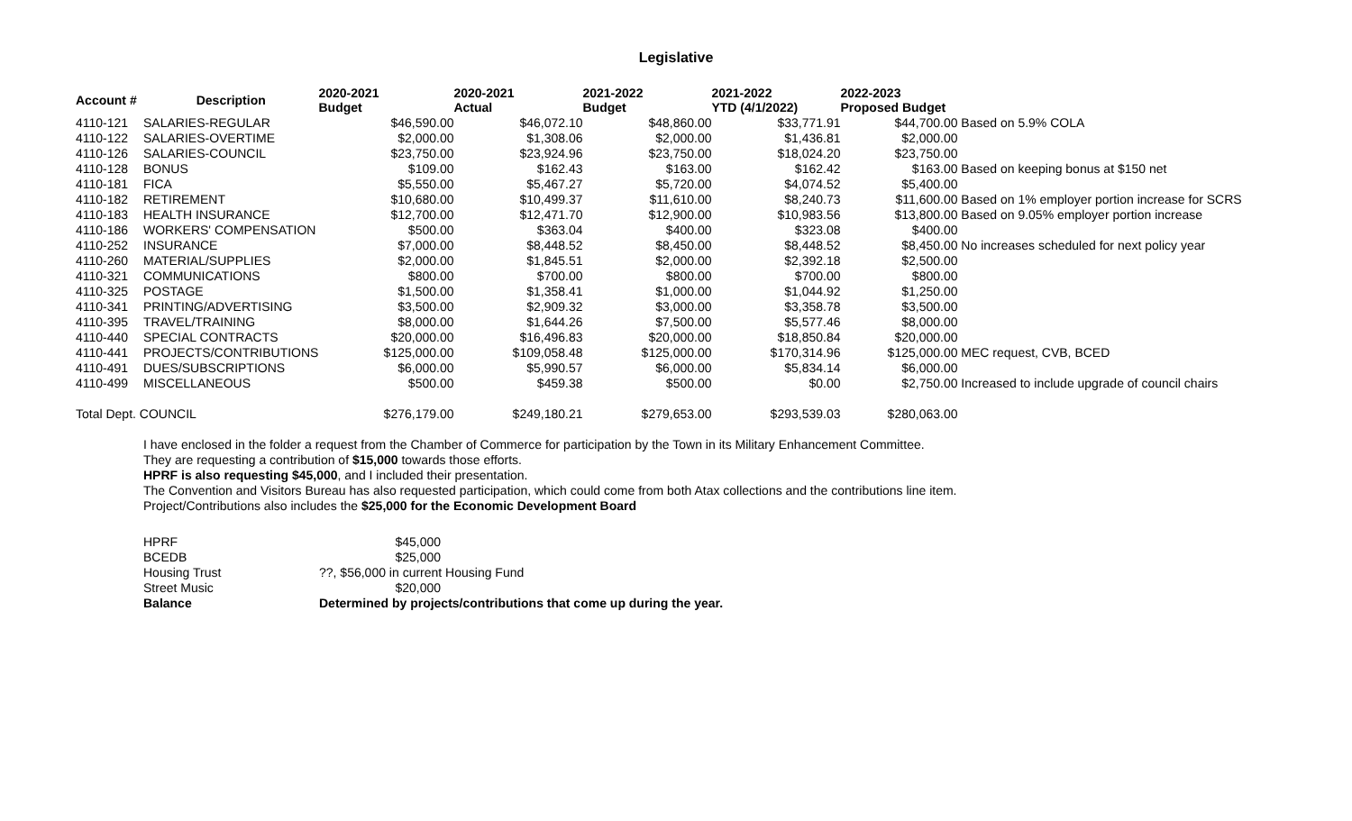Legislative
| Account # | Description | 2020-2021 Budget | 2020-2021 Actual | 2021-2022 Budget | 2021-2022 YTD (4/1/2022) | 2022-2023 Proposed Budget | |
| --- | --- | --- | --- | --- | --- | --- | --- |
| 4110-121 | SALARIES-REGULAR | $46,590.00 | $46,072.10 | $48,860.00 | $33,771.91 | $44,700.00 | Based on 5.9% COLA |
| 4110-122 | SALARIES-OVERTIME | $2,000.00 | $1,308.06 | $2,000.00 | $1,436.81 | $2,000.00 | |
| 4110-126 | SALARIES-COUNCIL | $23,750.00 | $23,924.96 | $23,750.00 | $18,024.20 | $23,750.00 | |
| 4110-128 | BONUS | $109.00 | $162.43 | $163.00 | $162.42 | $163.00 | Based on keeping bonus at $150 net |
| 4110-181 | FICA | $5,550.00 | $5,467.27 | $5,720.00 | $4,074.52 | $5,400.00 | |
| 4110-182 | RETIREMENT | $10,680.00 | $10,499.37 | $11,610.00 | $8,240.73 | $11,600.00 | Based on 1% employer portion increase for SCRS |
| 4110-183 | HEALTH INSURANCE | $12,700.00 | $12,471.70 | $12,900.00 | $10,983.56 | $13,800.00 | Based on 9.05% employer portion increase |
| 4110-186 | WORKERS' COMPENSATION | $500.00 | $363.04 | $400.00 | $323.08 | $400.00 | |
| 4110-252 | INSURANCE | $7,000.00 | $8,448.52 | $8,450.00 | $8,448.52 | $8,450.00 | No increases scheduled for next policy year |
| 4110-260 | MATERIAL/SUPPLIES | $2,000.00 | $1,845.51 | $2,000.00 | $2,392.18 | $2,500.00 | |
| 4110-321 | COMMUNICATIONS | $800.00 | $700.00 | $800.00 | $700.00 | $800.00 | |
| 4110-325 | POSTAGE | $1,500.00 | $1,358.41 | $1,000.00 | $1,044.92 | $1,250.00 | |
| 4110-341 | PRINTING/ADVERTISING | $3,500.00 | $2,909.32 | $3,000.00 | $3,358.78 | $3,500.00 | |
| 4110-395 | TRAVEL/TRAINING | $8,000.00 | $1,644.26 | $7,500.00 | $5,577.46 | $8,000.00 | |
| 4110-440 | SPECIAL CONTRACTS | $20,000.00 | $16,496.83 | $20,000.00 | $18,850.84 | $20,000.00 | |
| 4110-441 | PROJECTS/CONTRIBUTIONS | $125,000.00 | $109,058.48 | $125,000.00 | $170,314.96 | $125,000.00 | MEC request, CVB, BCED |
| 4110-491 | DUES/SUBSCRIPTIONS | $6,000.00 | $5,990.57 | $6,000.00 | $5,834.14 | $6,000.00 | |
| 4110-499 | MISCELLANEOUS | $500.00 | $459.38 | $500.00 | $0.00 | $2,750.00 | Increased to include upgrade of council chairs |
| Total Dept. COUNCIL | | $276,179.00 | $249,180.21 | $279,653.00 | $293,539.03 | $280,063.00 | |
I have enclosed in the folder a request from the Chamber of Commerce for participation by the Town in its Military Enhancement Committee.
They are requesting a contribution of $15,000 towards those efforts.
HPRF is also requesting $45,000, and I included their presentation.
The Convention and Visitors Bureau has also requested participation, which could come from both Atax collections and the contributions line item.
Project/Contributions also includes the $25,000 for the Economic Development Board
| HPRF | $45,000 | |
| BCEDB | $25,000 | |
| Housing Trust | ??, $56,000 in current Housing Fund | |
| Street Music | $20,000 | |
| Balance | Determined by projects/contributions that come up during the year. | |